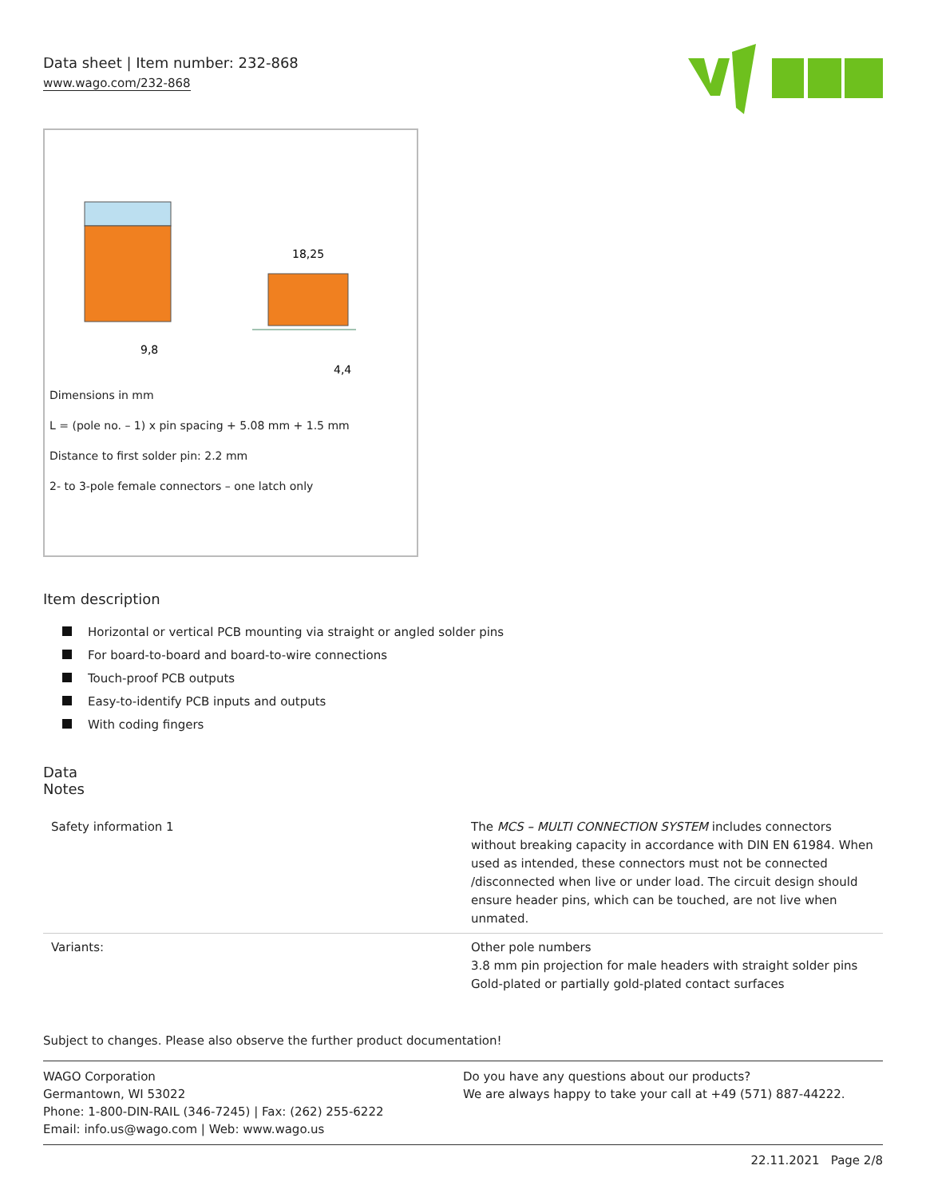Data sheet | Item number: 232-868
www.wago.com/232-868
18,25
9,8
4,4
Dimensions in mm
L = (pole no. – 1) x pin spacing + 5.08 mm + 1.5 mm
Distance to first solder pin: 2.2 mm
2- to 3-pole female connectors – one latch only
Item description
Horizontal or vertical PCB mounting via straight or angled solder pins
For board-to-board and board-to-wire connections
Touch-proof PCB outputs
Easy-to-identify PCB inputs and outputs
With coding fingers
Data
Notes
| Safety information 1 | The MCS – MULTI CONNECTION SYSTEM includes connectors without breaking capacity in accordance with DIN EN 61984. When used as intended, these connectors must not be connected /disconnected when live or under load. The circuit design should ensure header pins, which can be touched, are not live when unmated. |
| Variants: | Other pole numbers 3.8 mm pin projection for male headers with straight solder pins Gold-plated or partially gold-plated contact surfaces |
Subject to changes. Please also observe the further product documentation!
WAGO Corporation
Germantown, WI 53022
Phone: 1-800-DIN-RAIL (346-7245) | Fax: (262) 255-6222
Email: info.us@wago.com | Web: www.wago.us
Do you have any questions about our products?
We are always happy to take your call at +49 (571) 887-44222.
22.11.2021 Page 2/8